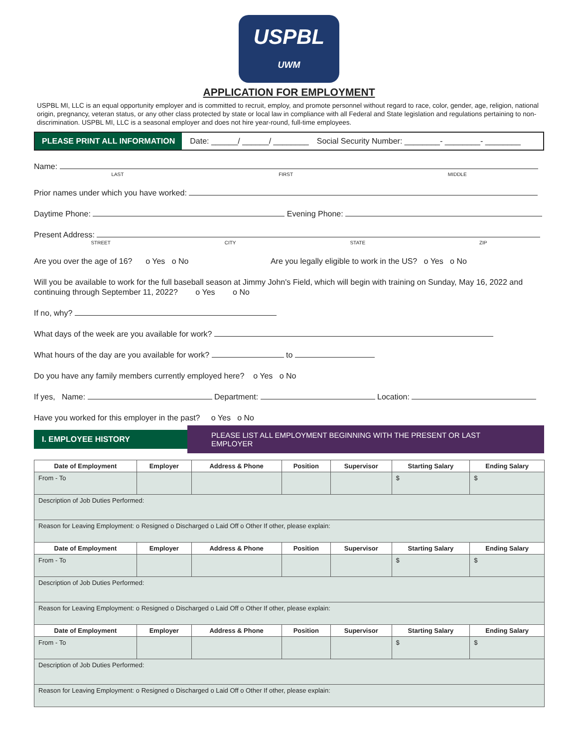USPBL
UWM
APPLICATION FOR EMPLOYMENT
USPBL MI, LLC is an equal opportunity employer and is committed to recruit, employ, and promote personnel without regard to race, color, gender, age, religion, national origin, pregnancy, veteran status, or any other class protected by state or local law in compliance with all Federal and State legislation and regulations pertaining to non-discrimination. USPBL MI, LLC is a seasonal employer and does not hire year-round, full-time employees.
PLEASE PRINT ALL INFORMATION
Date: ______/ ______/ ________
Social Security Number: ________- ________- ________
Name:
LAST FIRST MIDDLE
Prior names under which you have worked:
Daytime Phone: Evening Phone:
Present Address:
STREET CITY STATE ZIP
Are you over the age of 16? o Yes o No Are you legally eligible to work in the US? o Yes o No
Will you be available to work for the full baseball season at Jimmy John's Field, which will begin with training on Sunday, May 16, 2022 and continuing through September 11, 2022? o Yes o No
If no, why?
What days of the week are you available for work?
What hours of the day are you available for work? to
Do you have any family members currently employed here? o Yes o No
If yes, Name: Department: Location:
Have you worked for this employer in the past? o Yes o No
I. EMPLOYEE HISTORY PLEASE LIST ALL EMPLOYMENT BEGINNING WITH THE PRESENT OR LAST EMPLOYER
| Date of Employment | Employer | Address & Phone | Position | Supervisor | Starting Salary | Ending Salary |
| --- | --- | --- | --- | --- | --- | --- |
| From - To | | | | | $ | $ |
| Description of Job Duties Performed: | | | | | | |
| Reason for Leaving Employment: o Resigned o Discharged o Laid Off o Other If other, please explain: | | | | | | |
| Date of Employment | Employer | Address & Phone | Position | Supervisor | Starting Salary | Ending Salary |
| From - To | | | | | $ | $ |
| Description of Job Duties Performed: | | | | | | |
| Reason for Leaving Employment: o Resigned o Discharged o Laid Off o Other If other, please explain: | | | | | | |
| Date of Employment | Employer | Address & Phone | Position | Supervisor | Starting Salary | Ending Salary |
| From - To | | | | | $ | $ |
| Description of Job Duties Performed: | | | | | | |
| Reason for Leaving Employment: o Resigned o Discharged o Laid Off o Other If other, please explain: | | | | | | |